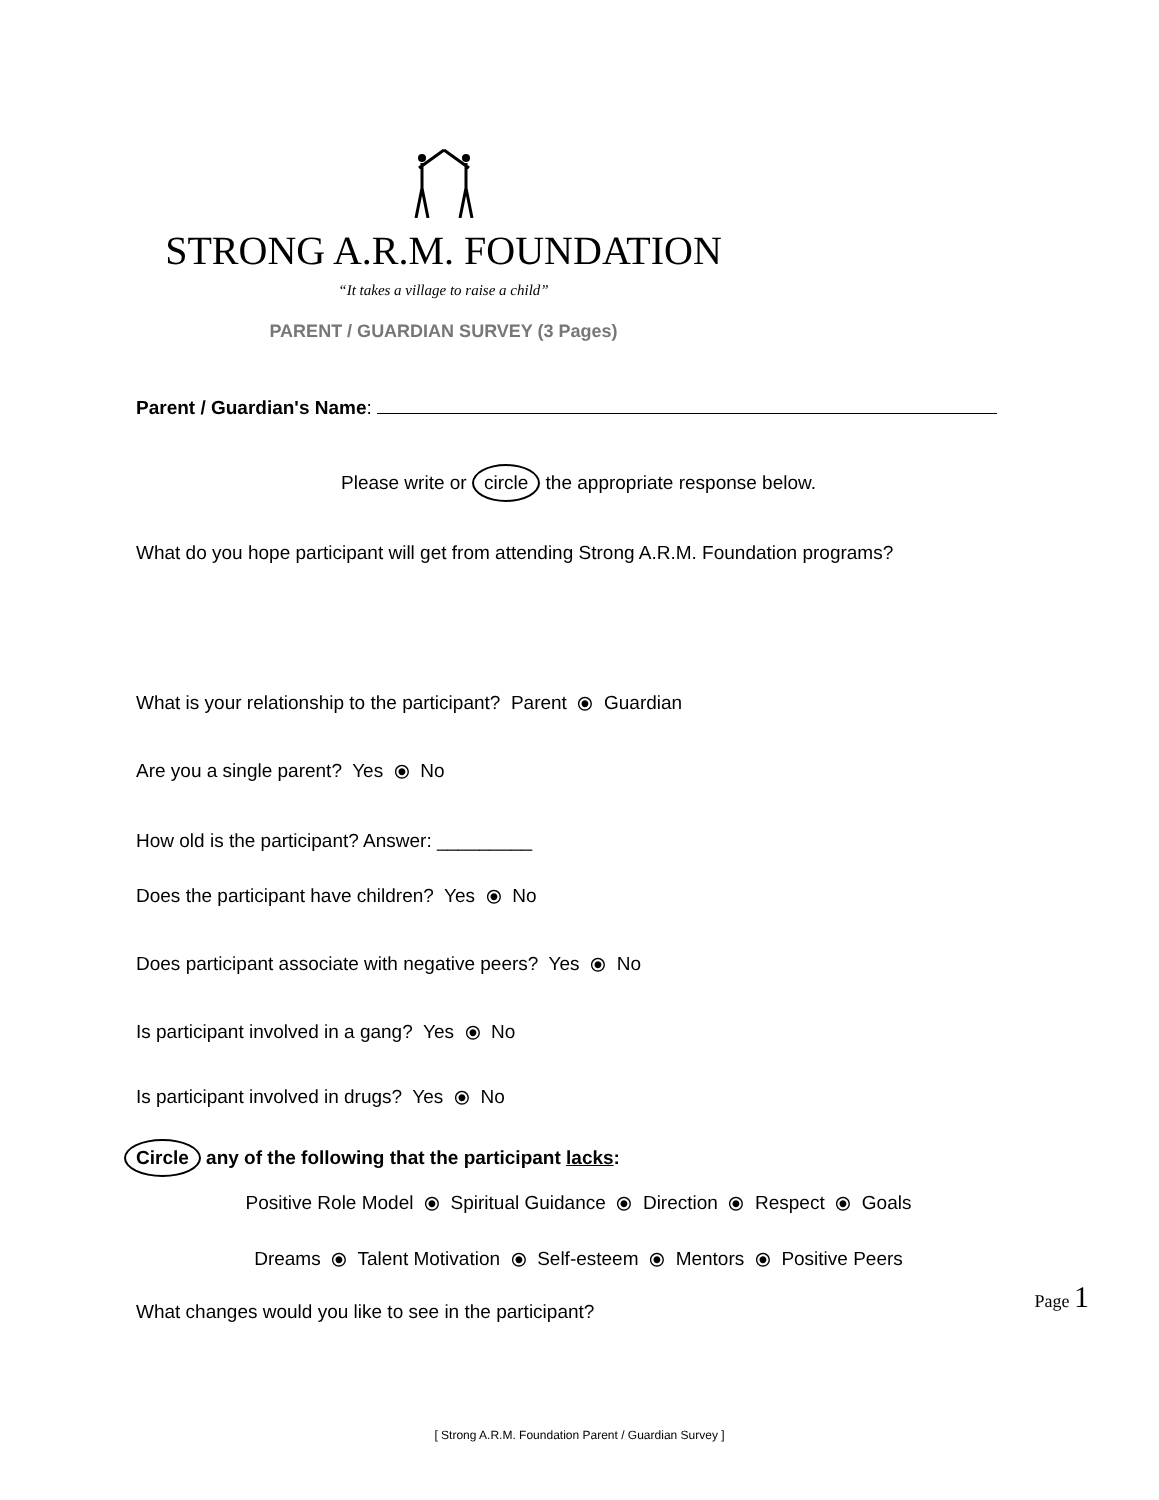STRONG A.R.M. FOUNDATION
“It takes a village to raise a child”
PARENT / GUARDIAN SURVEY (3 Pages)
Parent / Guardian's Name:
Please write or circle the appropriate response below.
What do you hope participant will get from attending Strong A.R.M. Foundation programs?
What is your relationship to the participant? Parent ⦿ Guardian
Are you a single parent? Yes ⦿ No
How old is the participant? Answer: _________
Does the participant have children? Yes ⦿ No
Does participant associate with negative peers? Yes ⦿ No
Is participant involved in a gang? Yes ⦿ No
Is participant involved in drugs? Yes ⦿ No
Circle any of the following that the participant lacks:
Positive Role Model ⦿ Spiritual Guidance ⦿ Direction ⦿ Respect ⦿ Goals
Dreams ⦿ Talent Motivation ⦿ Self-esteem ⦿ Mentors ⦿ Positive Peers
What changes would you like to see in the participant?
Page 1
[ Strong A.R.M. Foundation Parent / Guardian Survey ]